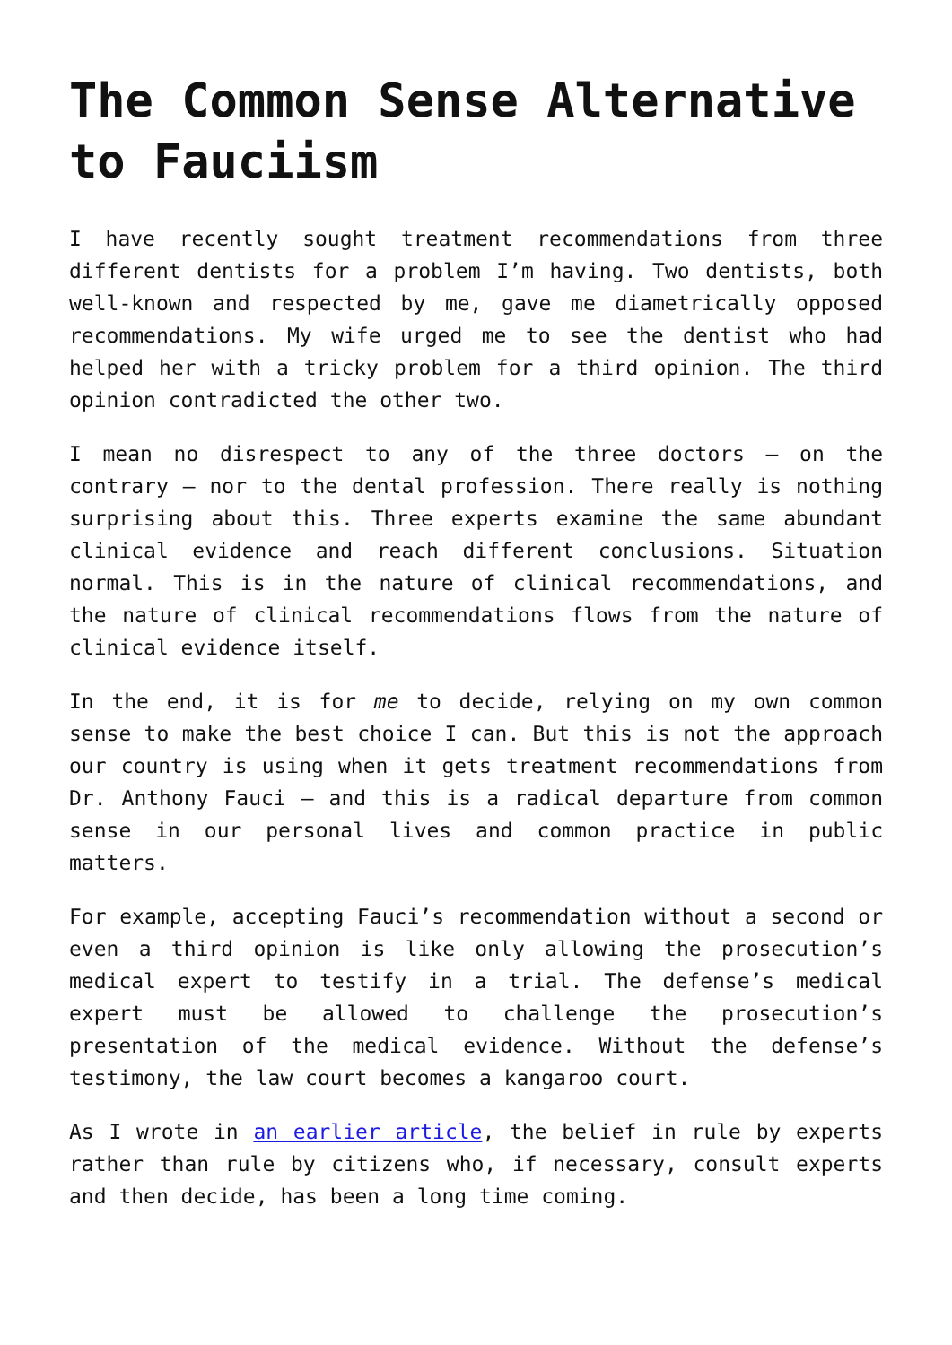The Common Sense Alternative to Fauciism
I have recently sought treatment recommendations from three different dentists for a problem I’m having. Two dentists, both well-known and respected by me, gave me diametrically opposed recommendations. My wife urged me to see the dentist who had helped her with a tricky problem for a third opinion. The third opinion contradicted the other two.
I mean no disrespect to any of the three doctors – on the contrary – nor to the dental profession. There really is nothing surprising about this. Three experts examine the same abundant clinical evidence and reach different conclusions. Situation normal. This is in the nature of clinical recommendations, and the nature of clinical recommendations flows from the nature of clinical evidence itself.
In the end, it is for me to decide, relying on my own common sense to make the best choice I can. But this is not the approach our country is using when it gets treatment recommendations from Dr. Anthony Fauci – and this is a radical departure from common sense in our personal lives and common practice in public matters.
For example, accepting Fauci’s recommendation without a second or even a third opinion is like only allowing the prosecution’s medical expert to testify in a trial. The defense’s medical expert must be allowed to challenge the prosecution’s presentation of the medical evidence. Without the defense’s testimony, the law court becomes a kangaroo court.
As I wrote in an earlier article, the belief in rule by experts rather than rule by citizens who, if necessary, consult experts and then decide, has been a long time coming.